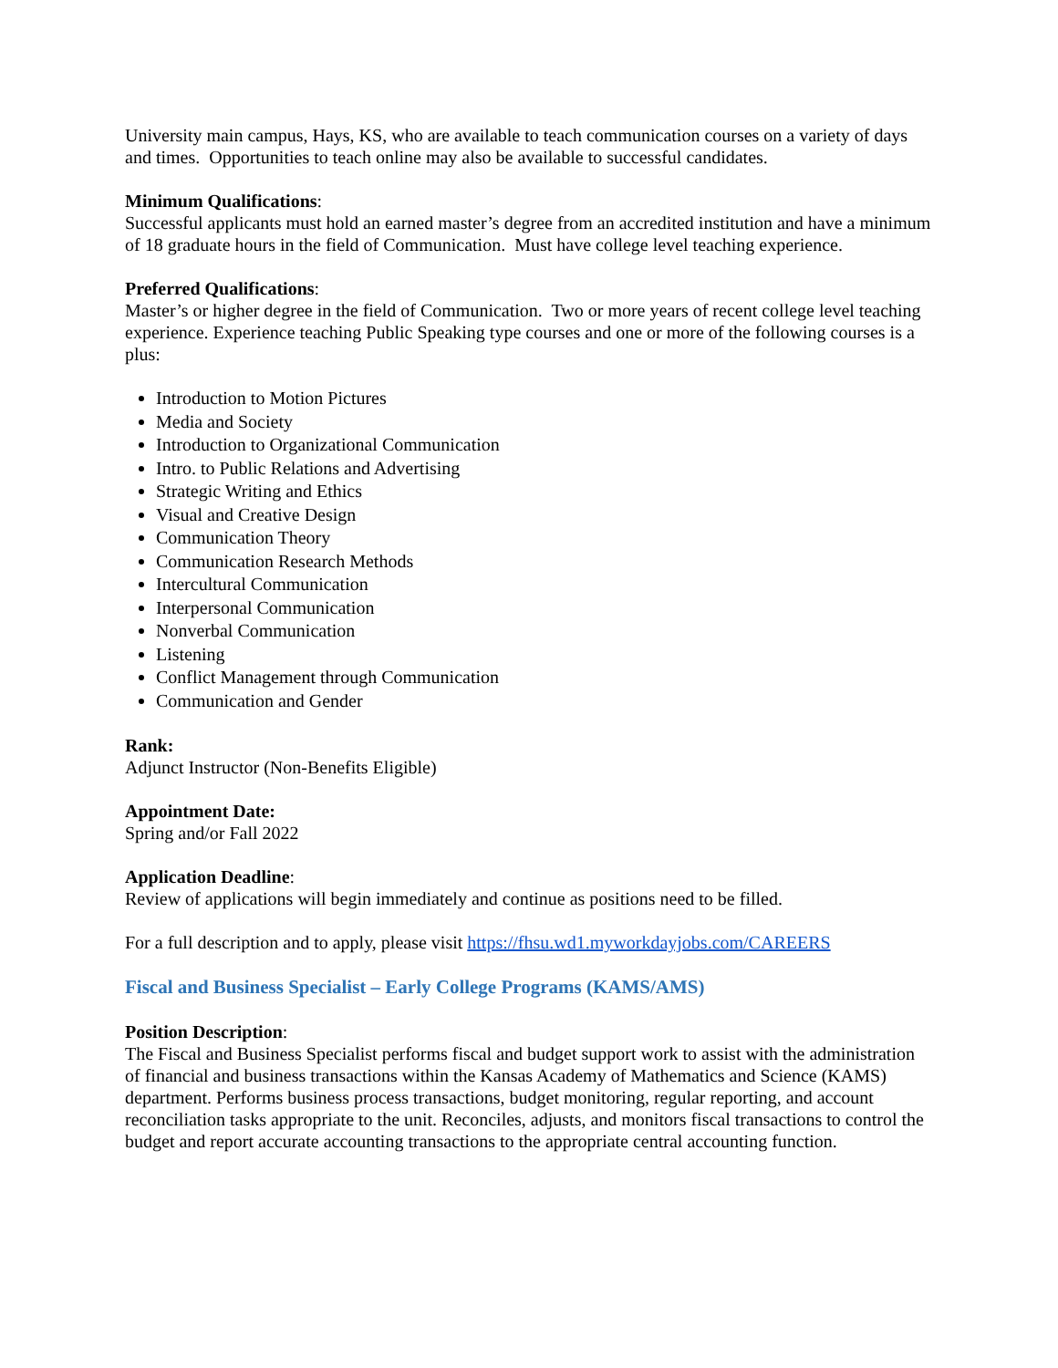University main campus, Hays, KS, who are available to teach communication courses on a variety of days and times. Opportunities to teach online may also be available to successful candidates.
Minimum Qualifications:
Successful applicants must hold an earned master’s degree from an accredited institution and have a minimum of 18 graduate hours in the field of Communication. Must have college level teaching experience.
Preferred Qualifications:
Master’s or higher degree in the field of Communication. Two or more years of recent college level teaching experience. Experience teaching Public Speaking type courses and one or more of the following courses is a plus:
Introduction to Motion Pictures
Media and Society
Introduction to Organizational Communication
Intro. to Public Relations and Advertising
Strategic Writing and Ethics
Visual and Creative Design
Communication Theory
Communication Research Methods
Intercultural Communication
Interpersonal Communication
Nonverbal Communication
Listening
Conflict Management through Communication
Communication and Gender
Rank:
Adjunct Instructor (Non-Benefits Eligible)
Appointment Date:
Spring and/or Fall 2022
Application Deadline:
Review of applications will begin immediately and continue as positions need to be filled.
For a full description and to apply, please visit https://fhsu.wd1.myworkdayjobs.com/CAREERS
Fiscal and Business Specialist – Early College Programs (KAMS/AMS)
Position Description:
The Fiscal and Business Specialist performs fiscal and budget support work to assist with the administration of financial and business transactions within the Kansas Academy of Mathematics and Science (KAMS) department. Performs business process transactions, budget monitoring, regular reporting, and account reconciliation tasks appropriate to the unit. Reconciles, adjusts, and monitors fiscal transactions to control the budget and report accurate accounting transactions to the appropriate central accounting function.